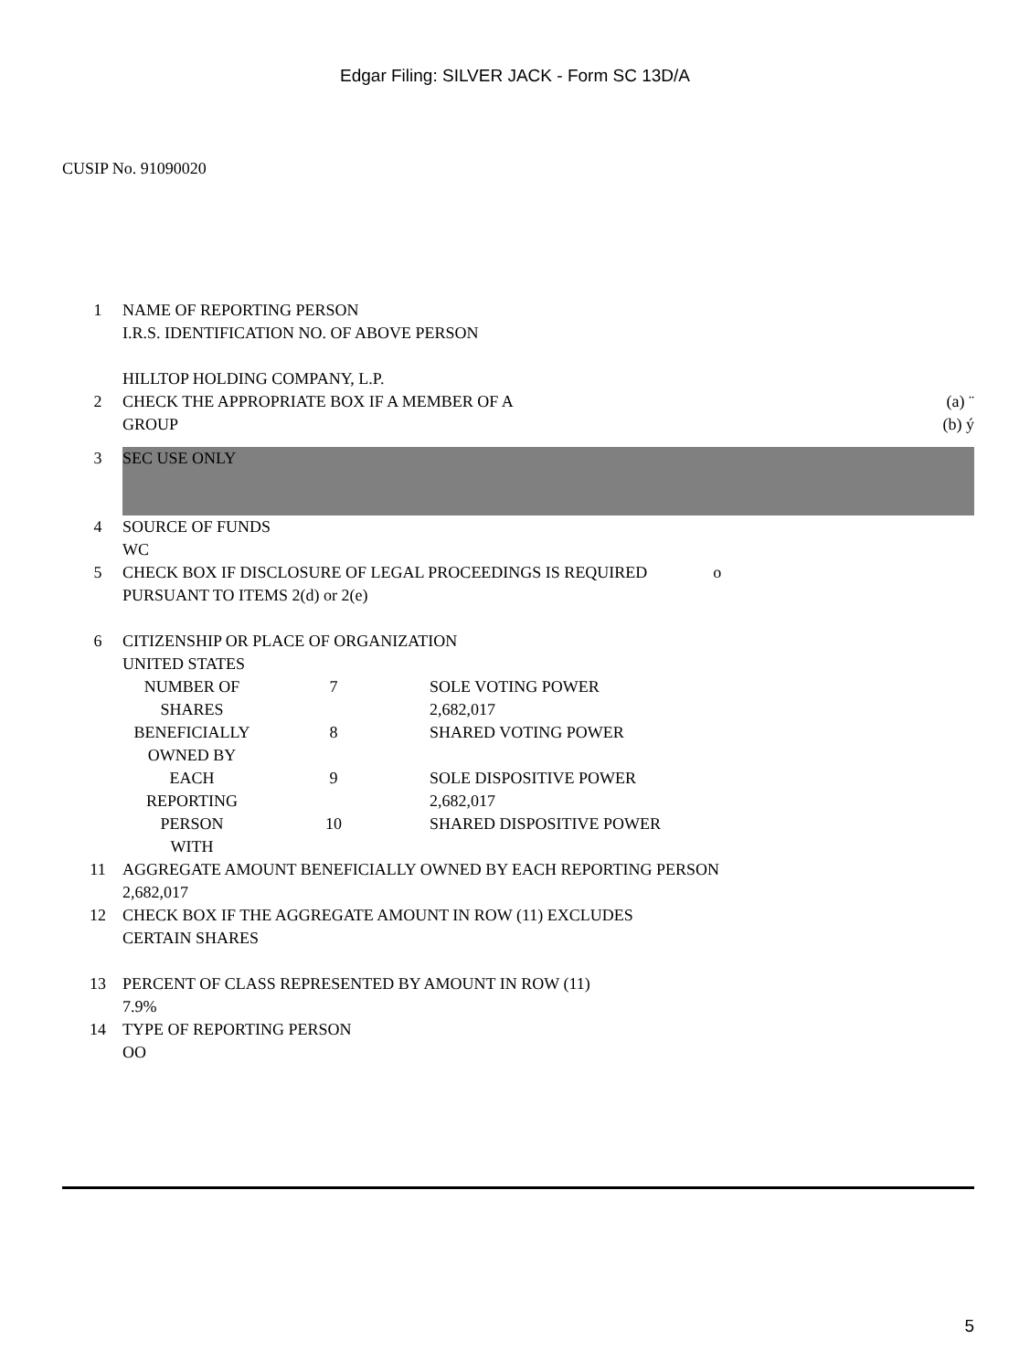Edgar Filing: SILVER JACK - Form SC 13D/A
CUSIP No. 91090020
| 1 | NAME OF REPORTING PERSON I.R.S. IDENTIFICATION NO. OF ABOVE PERSON HILLTOP HOLDING COMPANY, L.P. | |
| 2 | CHECK THE APPROPRIATE BOX IF A MEMBER OF A GROUP | (a) ¨ (b) ý |
| 3 | SEC USE ONLY | |
| 4 | SOURCE OF FUNDS WC | |
| 5 | CHECK BOX IF DISCLOSURE OF LEGAL PROCEEDINGS IS REQUIRED o PURSUANT TO ITEMS 2(d) or 2(e) | |
| 6 | CITIZENSHIP OR PLACE OF ORGANIZATION UNITED STATES | |
| / NUMBER OF SHARES / 7 / SOLE VOTING POWER 2,682,017 / / BENEFICIALLY OWNED BY / 8 / SHARED VOTING POWER / / EACH REPORTING / 9 / SOLE DISPOSITIVE POWER 2,682,017 / / PERSON WITH / 10 / SHARED DISPOSITIVE POWER / | | |
| 11 | AGGREGATE AMOUNT BENEFICIALLY OWNED BY EACH REPORTING PERSON 2,682,017 | |
| 12 | CHECK BOX IF THE AGGREGATE AMOUNT IN ROW (11) EXCLUDES CERTAIN SHARES | |
| 13 | PERCENT OF CLASS REPRESENTED BY AMOUNT IN ROW (11) 7.9% | |
| 14 | TYPE OF REPORTING PERSON OO | |
5